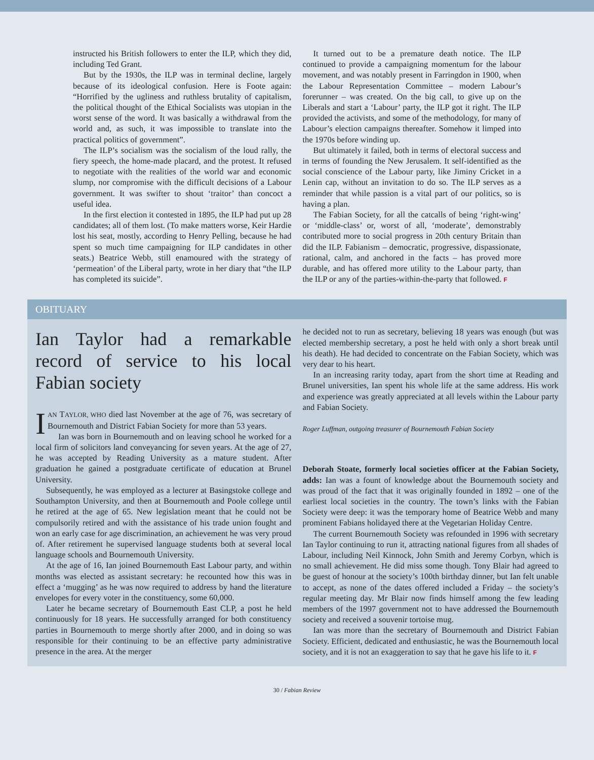instructed his British followers to enter the ILP, which they did, including Ted Grant.
But by the 1930s, the ILP was in terminal decline, largely because of its ideological confusion. Here is Foote again: “Horrified by the ugliness and ruthless brutality of capitalism, the political thought of the Ethical Socialists was utopian in the worst sense of the word. It was basically a withdrawal from the world and, as such, it was impossible to translate into the practical politics of government”.
The ILP’s socialism was the socialism of the loud rally, the fiery speech, the home-made placard, and the protest. It refused to negotiate with the realities of the world war and economic slump, nor compromise with the difficult decisions of a Labour government. It was swifter to shout ‘traitor’ than concoct a useful idea.
In the first election it contested in 1895, the ILP had put up 28 candidates; all of them lost. (To make matters worse, Keir Hardie lost his seat, mostly, according to Henry Pelling, because he had spent so much time campaigning for ILP candidates in other seats.) Beatrice Webb, still enamoured with the strategy of ‘permeation’ of the Liberal party, wrote in her diary that “the ILP has completed its suicide”.
It turned out to be a premature death notice. The ILP continued to provide a campaigning momentum for the labour movement, and was notably present in Farringdon in 1900, when the Labour Representation Committee – modern Labour’s forerunner – was created. On the big call, to give up on the Liberals and start a ‘Labour’ party, the ILP got it right. The ILP provided the activists, and some of the methodology, for many of Labour’s election campaigns thereafter. Somehow it limped into the 1970s before winding up.
But ultimately it failed, both in terms of electoral success and in terms of founding the New Jerusalem. It self-identified as the social conscience of the Labour party, like Jiminy Cricket in a Lenin cap, without an invitation to do so. The ILP serves as a reminder that while passion is a vital part of our politics, so is having a plan.
The Fabian Society, for all the catcalls of being ‘right-wing’ or ‘middle-class’ or, worst of all, ‘moderate’, demonstrably contributed more to social progress in 20th century Britain than did the ILP. Fabianism – democratic, progressive, dispassionate, rational, calm, and anchored in the facts – has proved more durable, and has offered more utility to the Labour party, than the ILP or any of the parties-within-the-party that followed. F
OBITUARY
Ian Taylor had a remarkable record of service to his local Fabian society
IAN TAYLOR, WHO died last November at the age of 76, was secretary of Bournemouth and District Fabian Society for more than 53 years.
Ian was born in Bournemouth and on leaving school he worked for a local firm of solicitors land conveyancing for seven years. At the age of 27, he was accepted by Reading University as a mature student. After graduation he gained a postgraduate certificate of education at Brunel University.
Subsequently, he was employed as a lecturer at Basingstoke college and Southampton University, and then at Bournemouth and Poole college until he retired at the age of 65. New legislation meant that he could not be compulsorily retired and with the assistance of his trade union fought and won an early case for age discrimination, an achievement he was very proud of. After retirement he supervised language students both at several local language schools and Bournemouth University.
At the age of 16, Ian joined Bournemouth East Labour party, and within months was elected as assistant secretary: he recounted how this was in effect a ‘mugging’ as he was now required to address by hand the literature envelopes for every voter in the constituency, some 60,000.
Later he became secretary of Bournemouth East CLP, a post he held continuously for 18 years. He successfully arranged for both constituency parties in Bournemouth to merge shortly after 2000, and in doing so was responsible for their continuing to be an effective party administrative presence in the area. At the merger
he decided not to run as secretary, believing 18 years was enough (but was elected membership secretary, a post he held with only a short break until his death). He had decided to concentrate on the Fabian Society, which was very dear to his heart.
In an increasing rarity today, apart from the short time at Reading and Brunel universities, Ian spent his whole life at the same address. His work and experience was greatly appreciated at all levels within the Labour party and Fabian Society.
Roger Luffman, outgoing treasurer of Bournemouth Fabian Society
Deborah Stoate, formerly local societies officer at the Fabian Society, adds: Ian was a fount of knowledge about the Bournemouth society and was proud of the fact that it was originally founded in 1892 – one of the earliest local societies in the country. The town’s links with the Fabian Society were deep: it was the temporary home of Beatrice Webb and many prominent Fabians holidayed there at the Vegetarian Holiday Centre.
The current Bournemouth Society was refounded in 1996 with secretary Ian Taylor continuing to run it, attracting national figures from all shades of Labour, including Neil Kinnock, John Smith and Jeremy Corbyn, which is no small achievement. He did miss some though. Tony Blair had agreed to be guest of honour at the society’s 100th birthday dinner, but Ian felt unable to accept, as none of the dates offered included a Friday – the society’s regular meeting day. Mr Blair now finds himself among the few leading members of the 1997 government not to have addressed the Bournemouth society and received a souvenir tortoise mug.
Ian was more than the secretary of Bournemouth and District Fabian Society. Efficient, dedicated and enthusiastic, he was the Bournemouth local society, and it is not an exaggeration to say that he gave his life to it. F
30 / Fabian Review